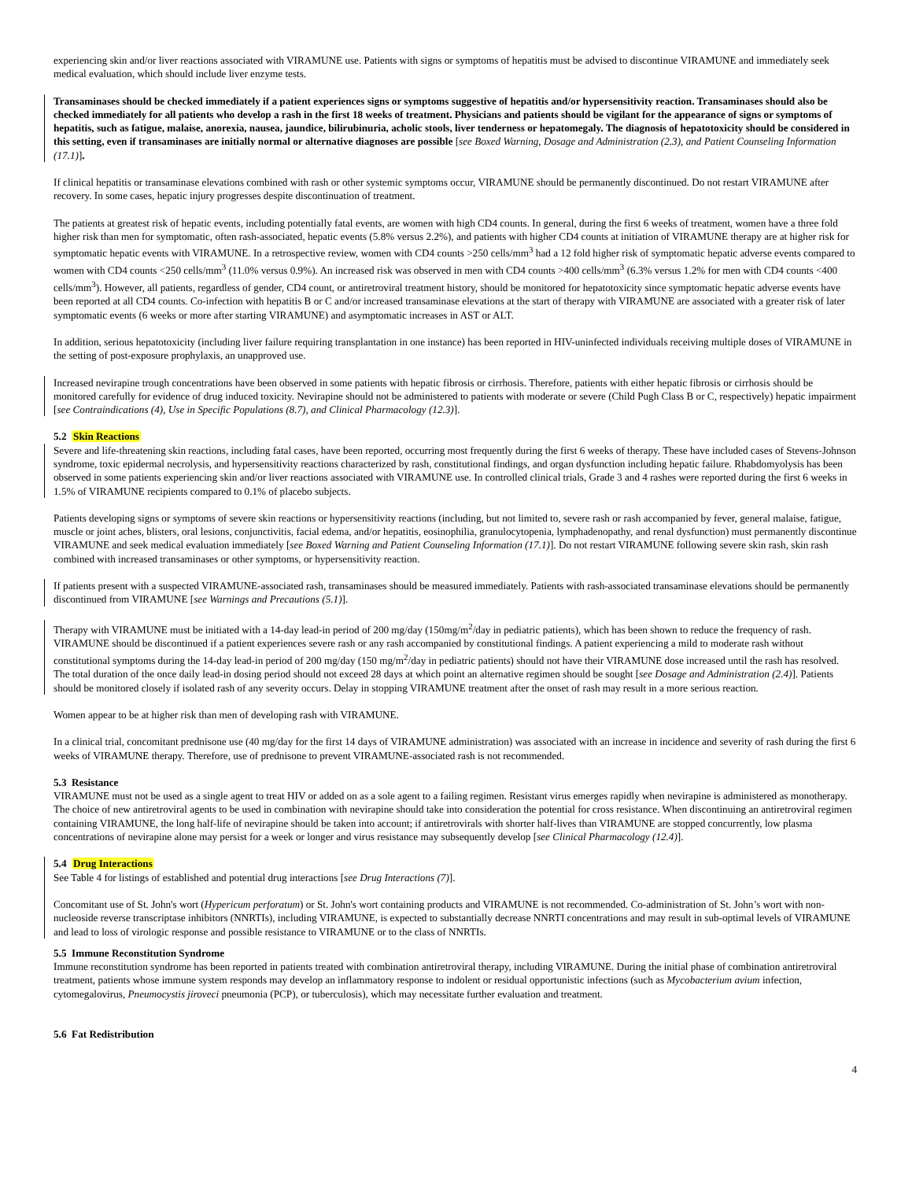experiencing skin and/or liver reactions associated with VIRAMUNE use. Patients with signs or symptoms of hepatitis must be advised to discontinue VIRAMUNE and immediately seek medical evaluation, which should include liver enzyme tests.
Transaminases should be checked immediately if a patient experiences signs or symptoms suggestive of hepatitis and/or hypersensitivity reaction. Transaminases should also be checked immediately for all patients who develop a rash in the first 18 weeks of treatment. Physicians and patients should be vigilant for the appearance of signs or symptoms of hepatitis, such as fatigue, malaise, anorexia, nausea, jaundice, bilirubinuria, acholic stools, liver tenderness or hepatomegaly. The diagnosis of hepatotoxicity should be considered in this setting, even if transaminases are initially normal or alternative diagnoses are possible [see Boxed Warning, Dosage and Administration (2.3), and Patient Counseling Information (17.1)].
If clinical hepatitis or transaminase elevations combined with rash or other systemic symptoms occur, VIRAMUNE should be permanently discontinued. Do not restart VIRAMUNE after recovery. In some cases, hepatic injury progresses despite discontinuation of treatment.
The patients at greatest risk of hepatic events, including potentially fatal events, are women with high CD4 counts. In general, during the first 6 weeks of treatment, women have a three fold higher risk than men for symptomatic, often rash-associated, hepatic events (5.8% versus 2.2%), and patients with higher CD4 counts at initiation of VIRAMUNE therapy are at higher risk for symptomatic hepatic events with VIRAMUNE. In a retrospective review, women with CD4 counts >250 cells/mm<sup>3</sup> had a 12 fold higher risk of symptomatic hepatic adverse events compared to women with CD4 counts <250 cells/mm<sup>3</sup> (11.0% versus 0.9%). An increased risk was observed in men with CD4 counts >400 cells/mm<sup>3</sup> (6.3% versus 1.2% for men with CD4 counts <400 cells/mm<sup>3</sup>). However, all patients, regardless of gender, CD4 count, or antiretroviral treatment history, should be monitored for hepatotoxicity since symptomatic hepatic adverse events have been reported at all CD4 counts. Co-infection with hepatitis B or C and/or increased transaminase elevations at the start of therapy with VIRAMUNE are associated with a greater risk of later symptomatic events (6 weeks or more after starting VIRAMUNE) and asymptomatic increases in AST or ALT.
In addition, serious hepatotoxicity (including liver failure requiring transplantation in one instance) has been reported in HIV-uninfected individuals receiving multiple doses of VIRAMUNE in the setting of post-exposure prophylaxis, an unapproved use.
Increased nevirapine trough concentrations have been observed in some patients with hepatic fibrosis or cirrhosis. Therefore, patients with either hepatic fibrosis or cirrhosis should be monitored carefully for evidence of drug induced toxicity. Nevirapine should not be administered to patients with moderate or severe (Child Pugh Class B or C, respectively) hepatic impairment [see Contraindications (4), Use in Specific Populations (8.7), and Clinical Pharmacology (12.3)].
5.2 Skin Reactions
Severe and life-threatening skin reactions, including fatal cases, have been reported, occurring most frequently during the first 6 weeks of therapy. These have included cases of Stevens-Johnson syndrome, toxic epidermal necrolysis, and hypersensitivity reactions characterized by rash, constitutional findings, and organ dysfunction including hepatic failure. Rhabdomyolysis has been observed in some patients experiencing skin and/or liver reactions associated with VIRAMUNE use. In controlled clinical trials, Grade 3 and 4 rashes were reported during the first 6 weeks in 1.5% of VIRAMUNE recipients compared to 0.1% of placebo subjects.
Patients developing signs or symptoms of severe skin reactions or hypersensitivity reactions (including, but not limited to, severe rash or rash accompanied by fever, general malaise, fatigue, muscle or joint aches, blisters, oral lesions, conjunctivitis, facial edema, and/or hepatitis, eosinophilia, granulocytopenia, lymphadenopathy, and renal dysfunction) must permanently discontinue VIRAMUNE and seek medical evaluation immediately [see Boxed Warning and Patient Counseling Information (17.1)]. Do not restart VIRAMUNE following severe skin rash, skin rash combined with increased transaminases or other symptoms, or hypersensitivity reaction.
If patients present with a suspected VIRAMUNE-associated rash, transaminases should be measured immediately. Patients with rash-associated transaminase elevations should be permanently discontinued from VIRAMUNE [see Warnings and Precautions (5.1)].
Therapy with VIRAMUNE must be initiated with a 14-day lead-in period of 200 mg/day (150mg/m<sup>2</sup>/day in pediatric patients), which has been shown to reduce the frequency of rash. VIRAMUNE should be discontinued if a patient experiences severe rash or any rash accompanied by constitutional findings. A patient experiencing a mild to moderate rash without constitutional symptoms during the 14-day lead-in period of 200 mg/day (150 mg/m<sup>2</sup>/day in pediatric patients) should not have their VIRAMUNE dose increased until the rash has resolved. The total duration of the once daily lead-in dosing period should not exceed 28 days at which point an alternative regimen should be sought [see Dosage and Administration (2.4)]. Patients should be monitored closely if isolated rash of any severity occurs. Delay in stopping VIRAMUNE treatment after the onset of rash may result in a more serious reaction.
Women appear to be at higher risk than men of developing rash with VIRAMUNE.
In a clinical trial, concomitant prednisone use (40 mg/day for the first 14 days of VIRAMUNE administration) was associated with an increase in incidence and severity of rash during the first 6 weeks of VIRAMUNE therapy. Therefore, use of prednisone to prevent VIRAMUNE-associated rash is not recommended.
5.3 Resistance
VIRAMUNE must not be used as a single agent to treat HIV or added on as a sole agent to a failing regimen. Resistant virus emerges rapidly when nevirapine is administered as monotherapy. The choice of new antiretroviral agents to be used in combination with nevirapine should take into consideration the potential for cross resistance. When discontinuing an antiretroviral regimen containing VIRAMUNE, the long half-life of nevirapine should be taken into account; if antiretrovirals with shorter half-lives than VIRAMUNE are stopped concurrently, low plasma concentrations of nevirapine alone may persist for a week or longer and virus resistance may subsequently develop [see Clinical Pharmacology (12.4)].
5.4 Drug Interactions
See Table 4 for listings of established and potential drug interactions [see Drug Interactions (7)].
Concomitant use of St. John's wort (Hypericum perforatum) or St. John's wort containing products and VIRAMUNE is not recommended. Co-administration of St. John’s wort with non-nucleoside reverse transcriptase inhibitors (NNRTIs), including VIRAMUNE, is expected to substantially decrease NNRTI concentrations and may result in sub-optimal levels of VIRAMUNE and lead to loss of virologic response and possible resistance to VIRAMUNE or to the class of NNRTIs.
5.5 Immune Reconstitution Syndrome
Immune reconstitution syndrome has been reported in patients treated with combination antiretroviral therapy, including VIRAMUNE. During the initial phase of combination antiretroviral treatment, patients whose immune system responds may develop an inflammatory response to indolent or residual opportunistic infections (such as Mycobacterium avium infection, cytomegalovirus, Pneumocystis jiroveci pneumonia (PCP), or tuberculosis), which may necessitate further evaluation and treatment.
5.6 Fat Redistribution
4